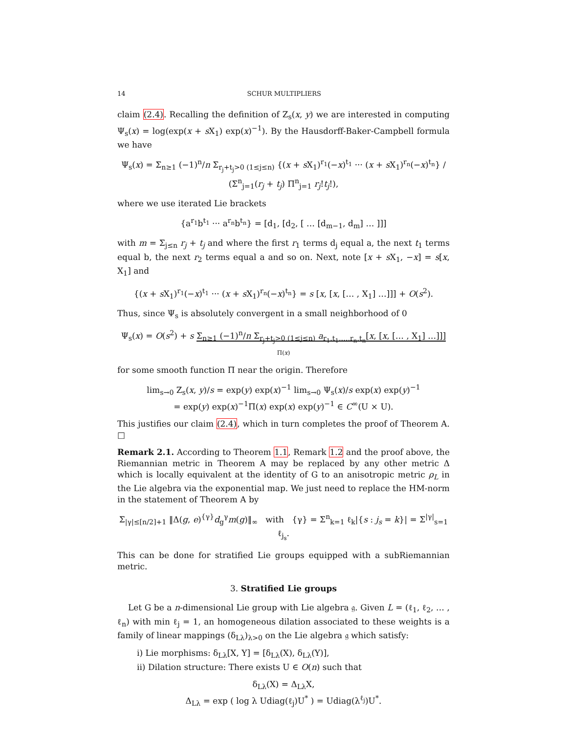14 SCHUR MULTIPLIERS
claim (2.4). Recalling the definition of Z<sub>s</sub>(x, y) we are interested in computing Ψ<sub>s</sub>(x) = log(exp(x + s X<sub>1</sub>) exp(x)<sup>−1</sup>). By the Hausdorff-Baker-Campbell formula we have
Ψ<sub>s</sub>(x) = Σ<sub>n≥1</sub> (−1)<sup>n</sup>/n Σ<sub>r<sub>j</sub>+t<sub>j</sub>>0 (1≤j≤n)</sub> {(x + s X<sub>1</sub>)<sup>r<sub>1</sub></sup>(−x)<sup>t<sub>1</sub></sup> ··· (x + s X<sub>1</sub>)<sup>r<sub>n</sub></sup>(−x)<sup>t<sub>n</sub></sup>} / (Σ<sup>n</sup><sub>j=1</sub>(r<sub>j</sub> + t<sub>j</sub>) Π<sup>n</sup><sub>j=1</sub> r<sub>j</sub>!t<sub>j</sub>!),
where we use iterated Lie brackets
{a<sup>r<sub>1</sub></sup>b<sup>t<sub>1</sub></sup> ··· a<sup>r<sub>n</sub></sup>b<sup>t<sub>n</sub></sup>} = [d<sub>1</sub>, [d<sub>2</sub>, [ … [d<sub>m−1</sub>, d<sub>m</sub>] … ]]]
with m = Σ<sub>j≤n</sub> r<sub>j</sub> + t<sub>j</sub> and where the first r<sub>1</sub> terms d<sub>j</sub> equal a, the next t<sub>1</sub> terms equal b, the next r<sub>2</sub> terms equal a and so on. Next, note [x + s X<sub>1</sub>, −x] = s[x, X<sub>1</sub>] and
{(x + s X<sub>1</sub>)<sup>r<sub>1</sub></sup>(−x)<sup>t<sub>1</sub></sup> ··· (x + s X<sub>1</sub>)<sup>r<sub>n</sub></sup>(−x)<sup>t<sub>n</sub></sup>} = s [x, [x, [… , X<sub>1</sub>] …]]] + O(s<sup>2</sup>).
Thus, since Ψ<sub>s</sub> is absolutely convergent in a small neighborhood of 0
Ψ<sub>s</sub>(x) = O(s<sup>2</sup>) + s Σ<sub>n≥1</sub> (−1)<sup>n</sup>/n Σ<sub>r<sub>j</sub>+t<sub>j</sub>>0 (1≤j≤n)</sub> a<sub>r<sub>1</sub>,t<sub>1</sub>,…,r<sub>n</sub>,t<sub>n</sub></sub>[x, [x, [… , X<sub>1</sub>] …]]]
Π(x)
for some smooth function Π near the origin. Therefore
lim<sub>s→0</sub> Z<sub>s</sub>(x, y)/s = exp(y) exp(x)<sup>−1</sup> lim<sub>s→0</sub> Ψ<sub>s</sub>(x)/s exp(x) exp(y)<sup>−1</sup>
= exp(y) exp(x)<sup>−1</sup>Π(x) exp(x) exp(y)<sup>−1</sup> ∈ C<sup>∞</sup>(U × U).
This justifies our claim (2.4), which in turn completes the proof of Theorem A. □
Remark 2.1. According to Theorem 1.1, Remark 1.2 and the proof above, the Riemannian metric in Theorem A may be replaced by any other metric Δ which is locally equivalent at the identity of G to an anisotropic metric ρ<sub>L</sub> in the Lie algebra via the exponential map. We just need to replace the HM-norm in the statement of Theorem A by
Σ<sub>|γ|≤[n/2]+1</sub> ‖Δ(g, e)<sup>{γ}</sup>d<sub>g</sub><sup>γ</sup>m(g)‖<sub>∞</sub> with {γ} = Σ<sup>n</sup><sub>k=1</sub> ℓ<sub>k</sub>|{s : j<sub>s</sub> = k}| = Σ<sup>|γ|</sup><sub>s=1</sub> ℓ<sub>j<sub>s</sub></sub>.
This can be done for stratified Lie groups equipped with a subRiemannian metric.
3. Stratified Lie groups
Let G be a n-dimensional Lie group with Lie algebra 𝔤. Given L = (ℓ<sub>1</sub>, ℓ<sub>2</sub>, … , ℓ<sub>n</sub>) with min ℓ<sub>j</sub> = 1, an homogeneous dilation associated to these weights is a family of linear mappings (δ<sub>Lλ</sub>)<sub>λ>0</sub> on the Lie algebra 𝔤 which satisfy:
i) Lie morphisms: δ<sub>Lλ</sub>[X, Y] = [δ<sub>Lλ</sub>(X), δ<sub>Lλ</sub>(Y)],
ii) Dilation structure: There exists U ∈ O(n) such that
δ<sub>Lλ</sub>(X) = Δ<sub>Lλ</sub>X,
Δ<sub>Lλ</sub> = exp ( log λ Udiag(ℓ<sub>j</sub>)U<sup>*</sup> ) = Udiag(λ<sup>ℓ<sub>j</sub></sup>)U<sup>*</sup>.